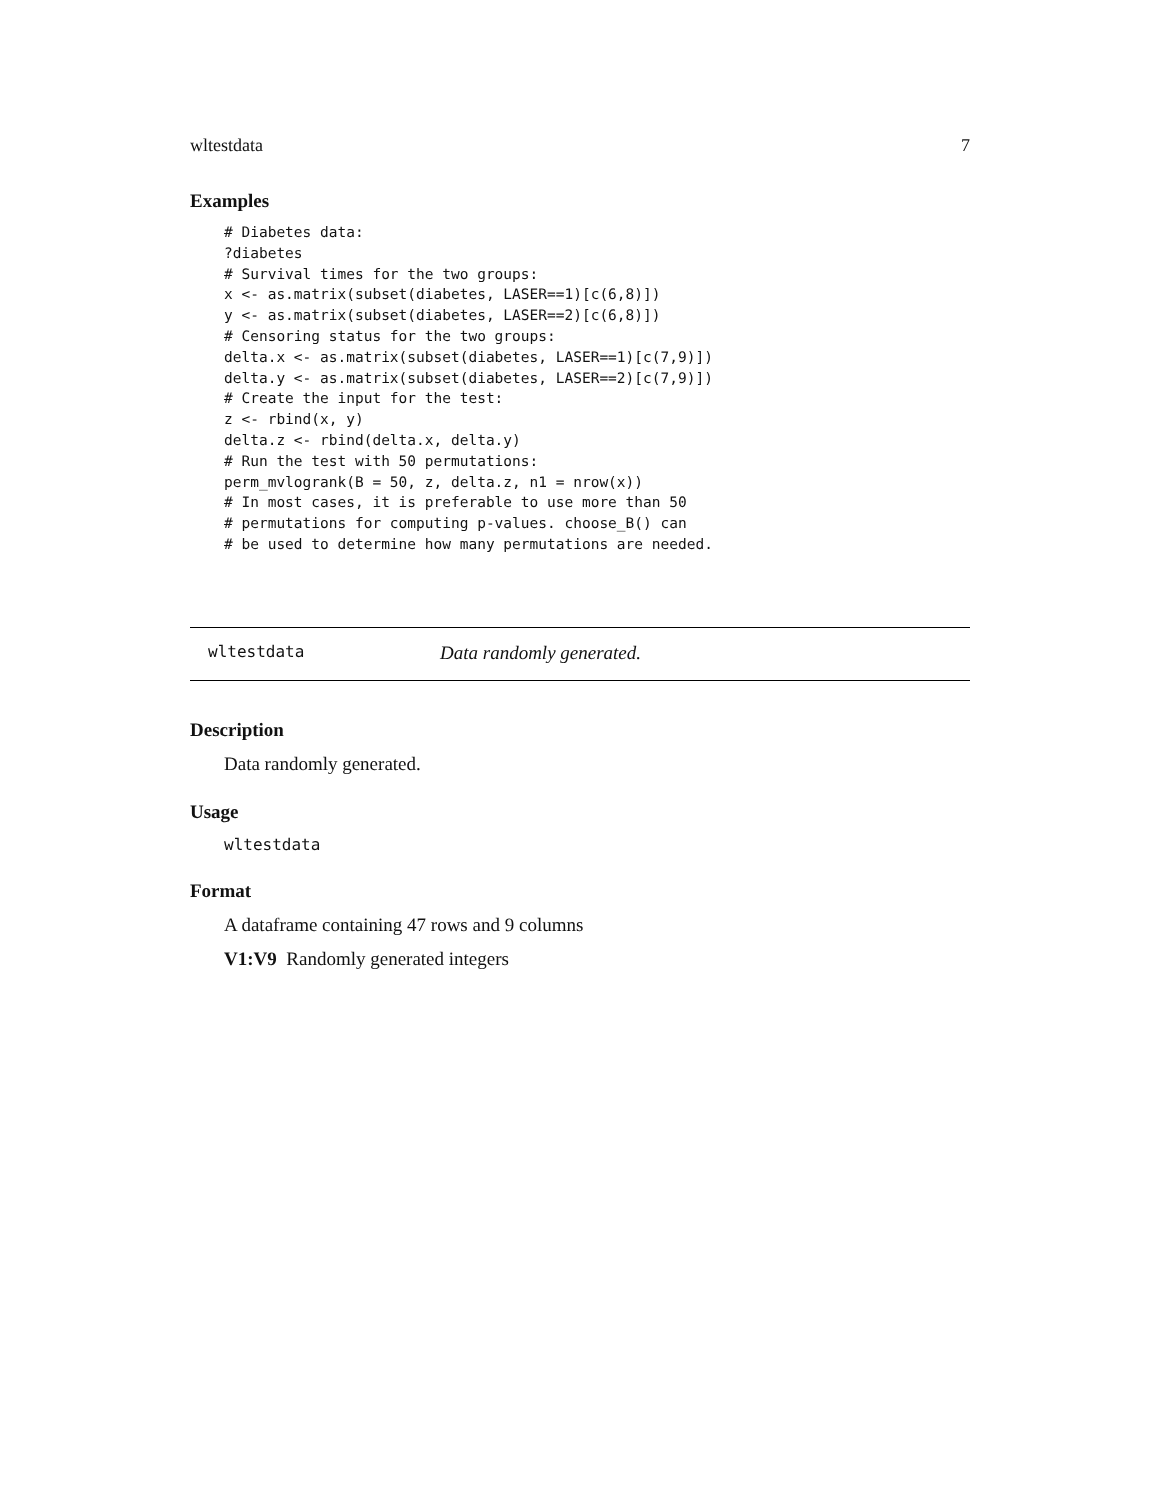wltestdata 7
Examples
# Diabetes data:
?diabetes
# Survival times for the two groups:
x <- as.matrix(subset(diabetes, LASER==1)[c(6,8)])
y <- as.matrix(subset(diabetes, LASER==2)[c(6,8)])
# Censoring status for the two groups:
delta.x <- as.matrix(subset(diabetes, LASER==1)[c(7,9)])
delta.y <- as.matrix(subset(diabetes, LASER==2)[c(7,9)])
# Create the input for the test:
z <- rbind(x, y)
delta.z <- rbind(delta.x, delta.y)
# Run the test with 50 permutations:
perm_mvlogrank(B = 50, z, delta.z, n1 = nrow(x))
# In most cases, it is preferable to use more than 50
# permutations for computing p-values. choose_B() can
# be used to determine how many permutations are needed.
wltestdata Data randomly generated.
Description
Data randomly generated.
Usage
wltestdata
Format
A dataframe containing 47 rows and 9 columns
V1:V9 Randomly generated integers